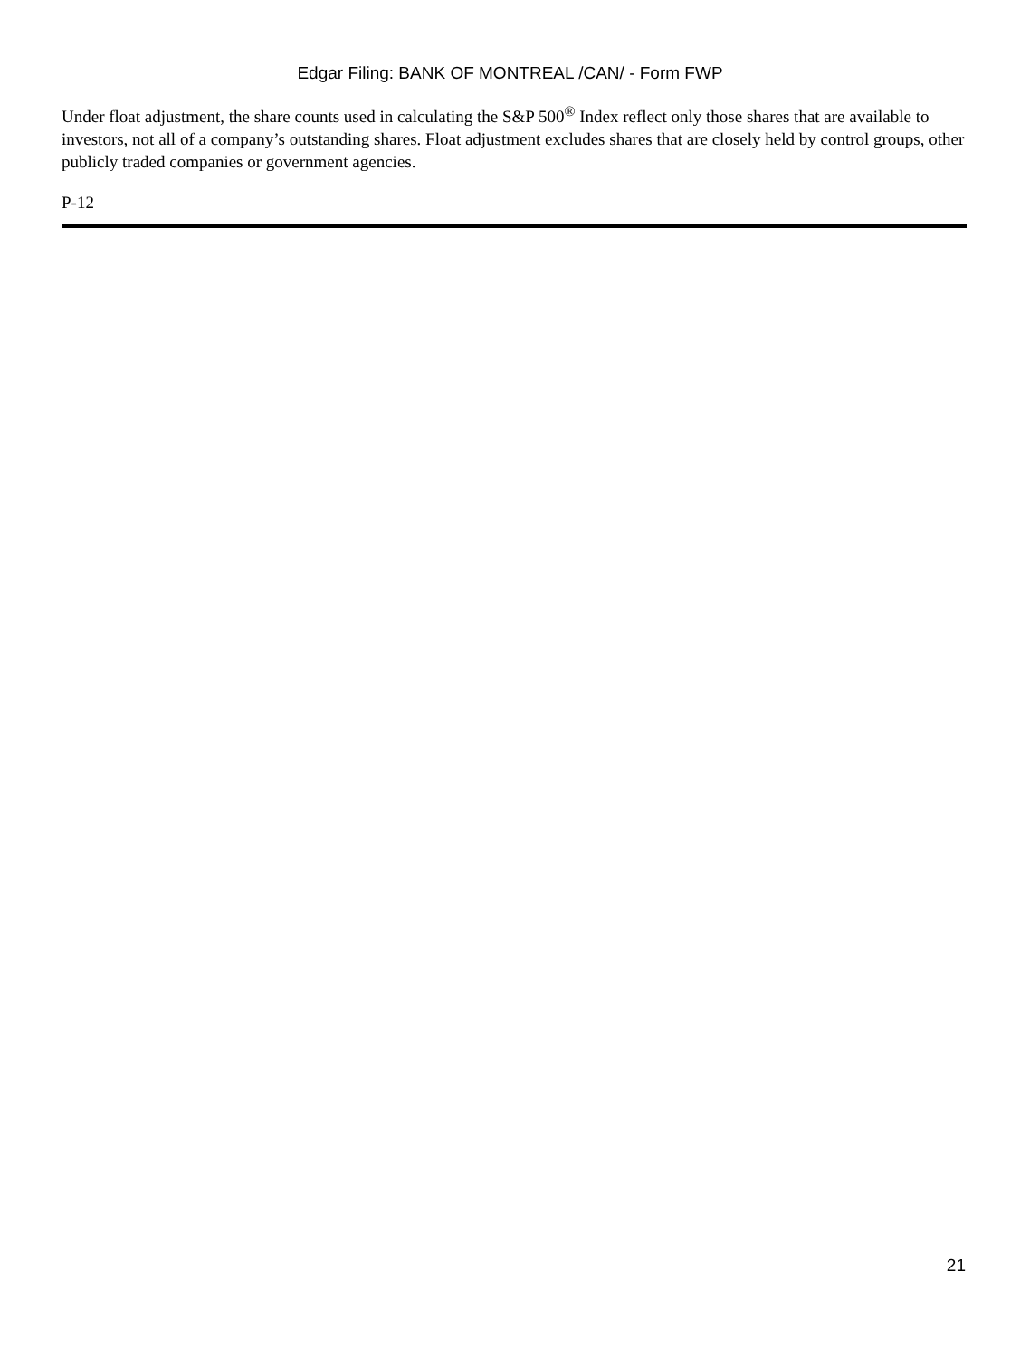Edgar Filing: BANK OF MONTREAL /CAN/ - Form FWP
Under float adjustment, the share counts used in calculating the S&P 500<sup>®</sup> Index reflect only those shares that are available to investors, not all of a company’s outstanding shares. Float adjustment excludes shares that are closely held by control groups, other publicly traded companies or government agencies.
P-12
21